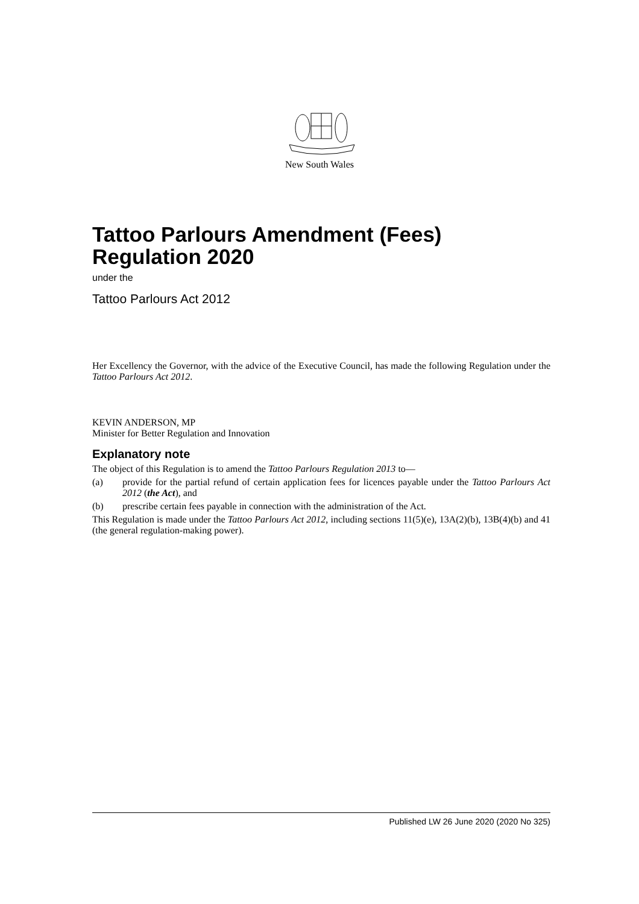New South Wales
Tattoo Parlours Amendment (Fees) Regulation 2020
under the
Tattoo Parlours Act 2012
Her Excellency the Governor, with the advice of the Executive Council, has made the following Regulation under the Tattoo Parlours Act 2012.
KEVIN ANDERSON, MP
Minister for Better Regulation and Innovation
Explanatory note
The object of this Regulation is to amend the Tattoo Parlours Regulation 2013 to—
(a) provide for the partial refund of certain application fees for licences payable under the Tattoo Parlours Act 2012 (the Act), and
(b) prescribe certain fees payable in connection with the administration of the Act.
This Regulation is made under the Tattoo Parlours Act 2012, including sections 11(5)(e), 13A(2)(b), 13B(4)(b) and 41 (the general regulation-making power).
Published LW 26 June 2020 (2020 No 325)